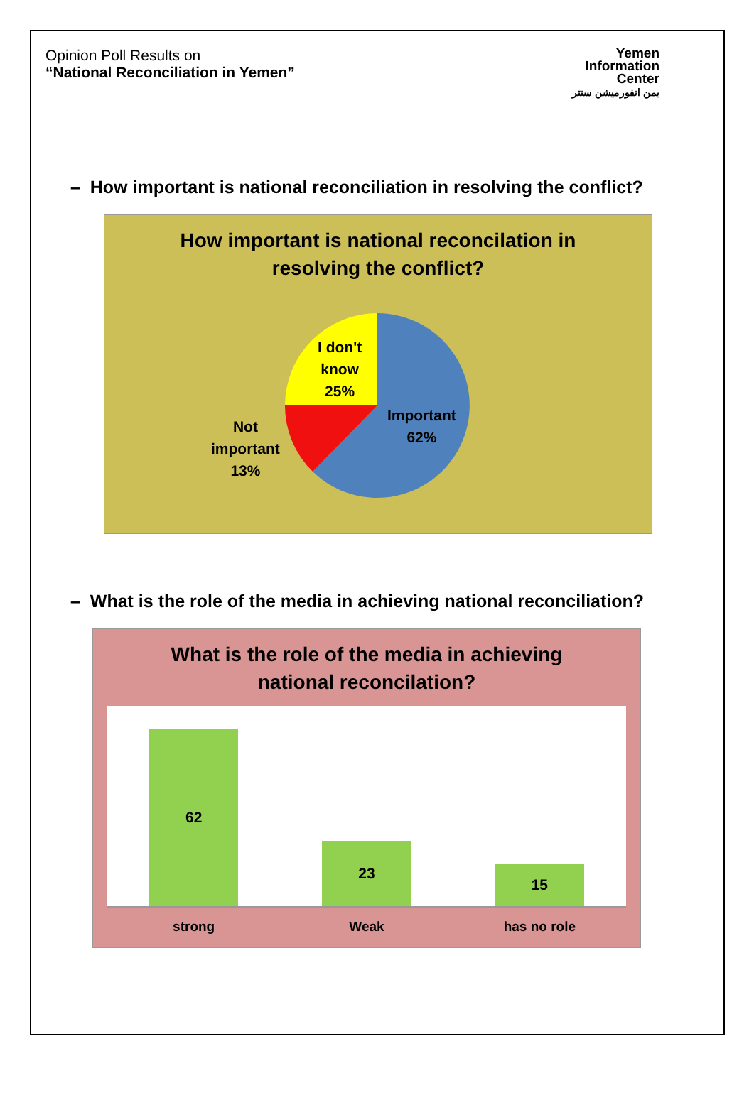Opinion Poll Results on
“National Reconciliation in Yemen”
Yemen
Information
Center
يمن انفورميشن سنتر
– How important is national reconciliation in resolving the conflict?
How important is national reconcilation in
resolving the conflict?
I don't
know
25%
Important
62%
Not
important
13%
– What is the role of the media in achieving national reconciliation?
What is the role of the media in achieving
national reconcilation?
62
23
15
strong Weak has no role